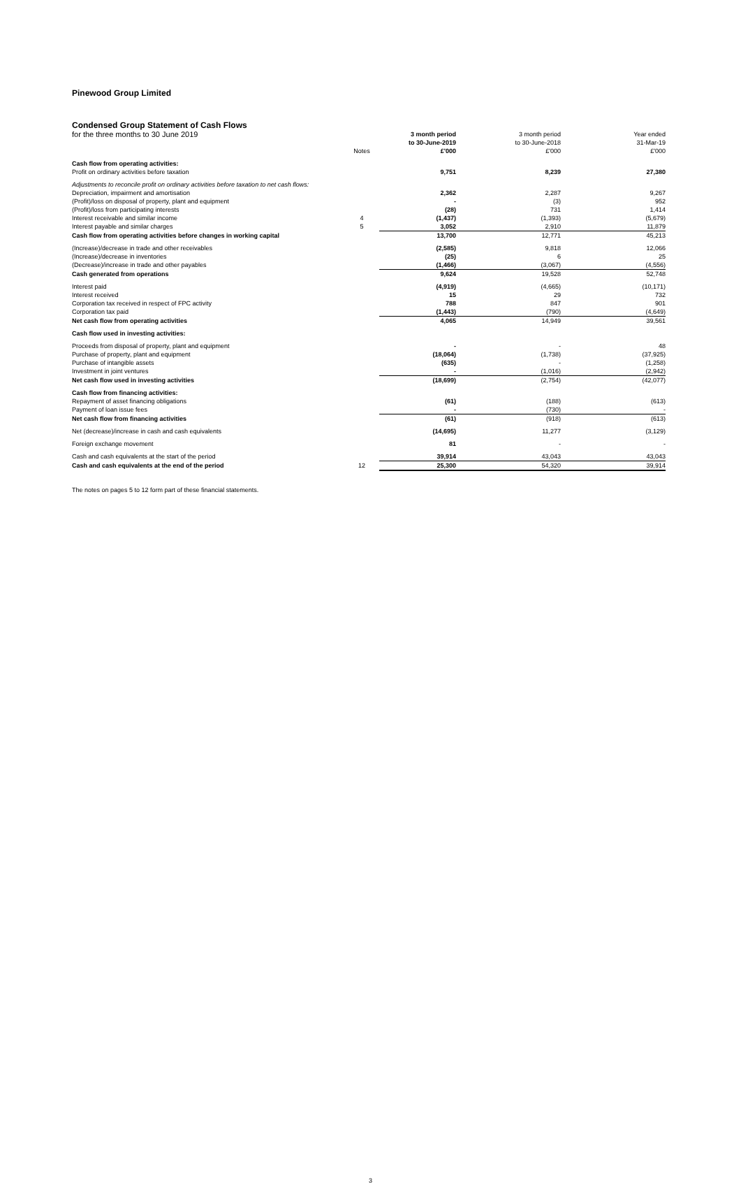Pinewood Group Limited
Condensed Group Statement of Cash Flows
| for the three months to 30 June 2019 | | 3 month period | 3 month period | Year ended |
| | | to 30-June-2019 | to 30-June-2018 | 31-Mar-19 |
| | Notes | £'000 | £'000 | £'000 |
| Cash flow from operating activities: | | | | |
| Profit on ordinary activities before taxation | | 9,751 | 8,239 | 27,380 |
| Adjustments to reconcile profit on ordinary activities before taxation to net cash flows: | | | | |
| Depreciation, impairment and amortisation | | 2,362 | 2,287 | 9,267 |
| (Profit)/loss on disposal of property, plant and equipment | | - | (3) | 952 |
| (Profit)/loss from participating interests | | (28) | 731 | 1,414 |
| Interest receivable and similar income | 4 | (1,437) | (1,393) | (5,679) |
| Interest payable and similar charges | 5 | 3,052 | 2,910 | 11,879 |
| Cash flow from operating activities before changes in working capital | | 13,700 | 12,771 | 45,213 |
| (Increase)/decrease in trade and other receivables | | (2,585) | 9,818 | 12,066 |
| (Increase)/decrease in inventories | | (25) | 6 | 25 |
| (Decrease)/increase in trade and other payables | | (1,466) | (3,067) | (4,556) |
| Cash generated from operations | | 9,624 | 19,528 | 52,748 |
| Interest paid | | (4,919) | (4,665) | (10,171) |
| Interest received | | 15 | 29 | 732 |
| Corporation tax received in respect of FPC activity | | 788 | 847 | 901 |
| Corporation tax paid | | (1,443) | (790) | (4,649) |
| Net cash flow from operating activities | | 4,065 | 14,949 | 39,561 |
| Cash flow used in investing activities: | | | | |
| Proceeds from disposal of property, plant and equipment | | - | - | 48 |
| Purchase of property, plant and equipment | | (18,064) | (1,738) | (37,925) |
| Purchase of intangible assets | | (635) | - | (1,258) |
| Investment in joint ventures | | - | (1,016) | (2,942) |
| Net cash flow used in investing activities | | (18,699) | (2,754) | (42,077) |
| Cash flow from financing activities: | | | | |
| Repayment of asset financing obligations | | (61) | (188) | (613) |
| Payment of loan issue fees | | - | (730) | - |
| Net cash flow from financing activities | | (61) | (918) | (613) |
| Net (decrease)/increase in cash and cash equivalents | | (14,695) | 11,277 | (3,129) |
| Foreign exchange movement | | 81 | - | - |
| Cash and cash equivalents at the start of the period | | 39,914 | 43,043 | 43,043 |
| Cash and cash equivalents at the end of the period | 12 | 25,300 | 54,320 | 39,914 |
The notes on pages 5 to 12 form part of these financial statements.
3